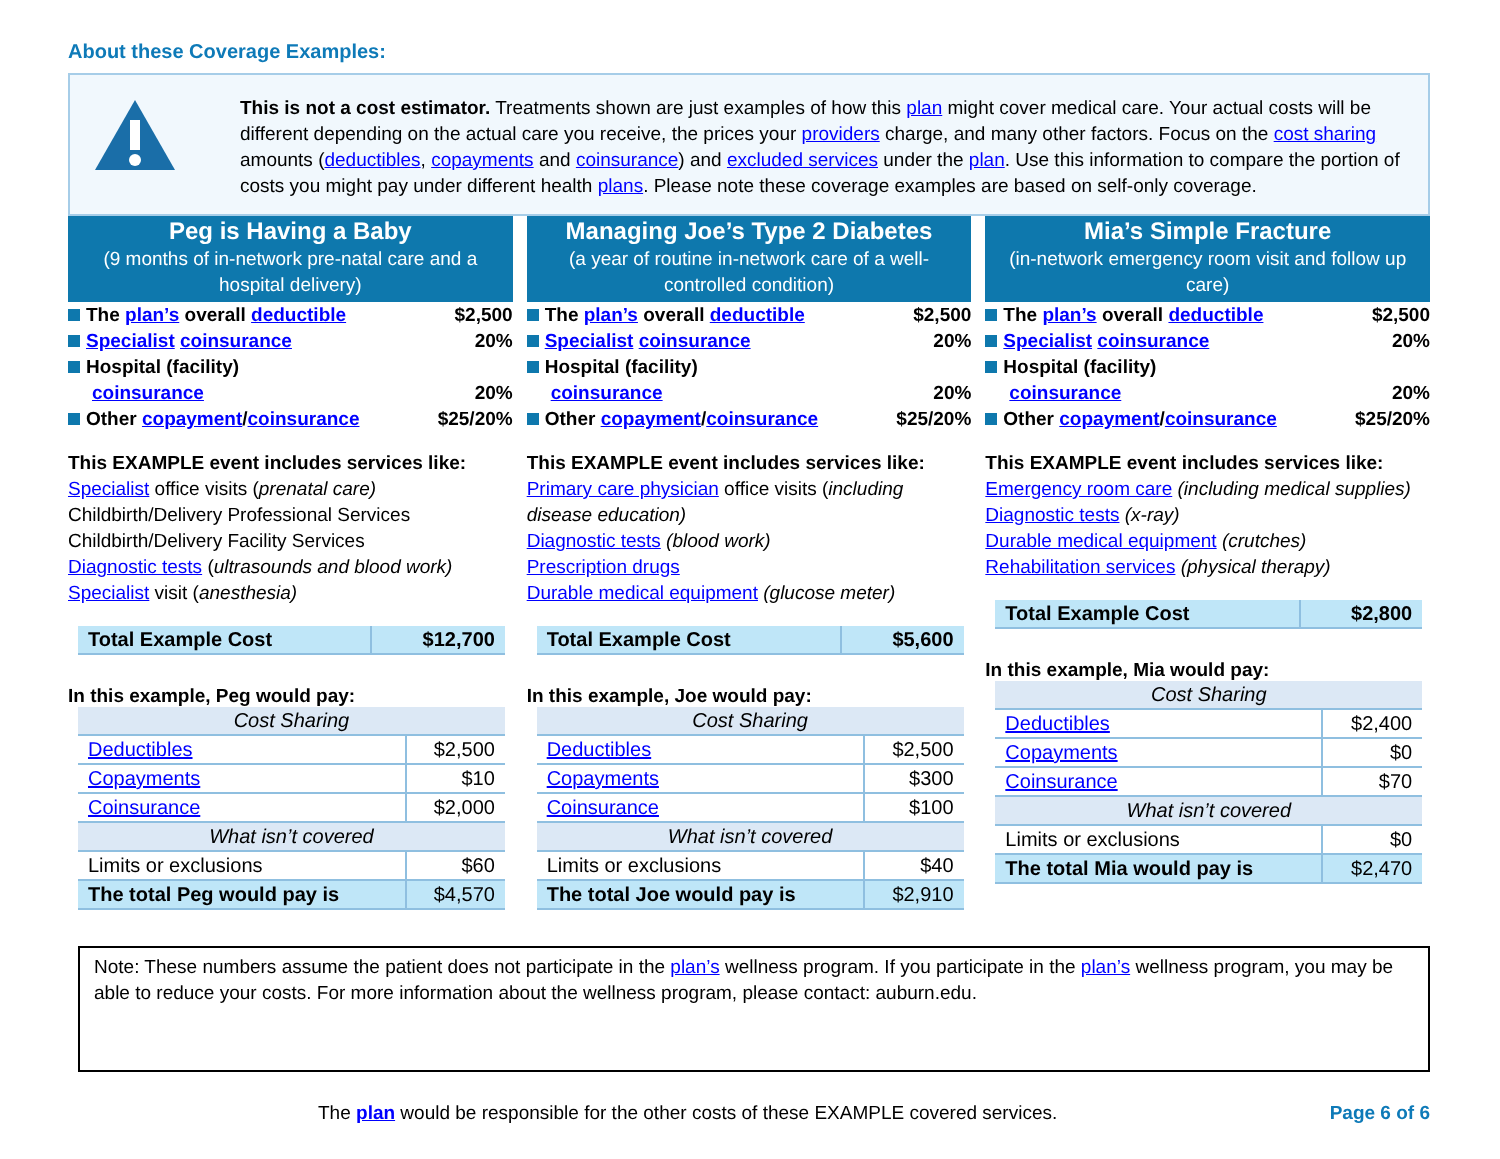About these Coverage Examples:
This is not a cost estimator. Treatments shown are just examples of how this plan might cover medical care. Your actual costs will be different depending on the actual care you receive, the prices your providers charge, and many other factors. Focus on the cost sharing amounts (deductibles, copayments and coinsurance) and excluded services under the plan. Use this information to compare the portion of costs you might pay under different health plans. Please note these coverage examples are based on self-only coverage.
Peg is Having a Baby
(9 months of in-network pre-natal care and a hospital delivery)
The plan’s overall deductible $2,500
Specialist coinsurance 20%
Hospital (facility)
coinsurance 20%
Other copayment/coinsurance $25/20%
This EXAMPLE event includes services like:
Specialist office visits (prenatal care)
Childbirth/Delivery Professional Services
Childbirth/Delivery Facility Services
Diagnostic tests (ultrasounds and blood work)
Specialist visit (anesthesia)
| Total Example Cost | $12,700 |
In this example, Peg would pay:
| Cost Sharing | |
| Deductibles | $2,500 |
| Copayments | $10 |
| Coinsurance | $2,000 |
| What isn’t covered | |
| Limits or exclusions | $60 |
| The total Peg would pay is | $4,570 |
Managing Joe’s Type 2 Diabetes
(a year of routine in-network care of a well-controlled condition)
The plan’s overall deductible $2,500
Specialist coinsurance 20%
Hospital (facility)
coinsurance 20%
Other copayment/coinsurance $25/20%
This EXAMPLE event includes services like:
Primary care physician office visits (including disease education)
Diagnostic tests (blood work)
Prescription drugs
Durable medical equipment (glucose meter)
| Total Example Cost | $5,600 |
In this example, Joe would pay:
| Cost Sharing | |
| Deductibles | $2,500 |
| Copayments | $300 |
| Coinsurance | $100 |
| What isn’t covered | |
| Limits or exclusions | $40 |
| The total Joe would pay is | $2,910 |
Mia’s Simple Fracture
(in-network emergency room visit and follow up care)
The plan’s overall deductible $2,500
Specialist coinsurance 20%
Hospital (facility)
coinsurance 20%
Other copayment/coinsurance $25/20%
This EXAMPLE event includes services like:
Emergency room care (including medical supplies)
Diagnostic tests (x-ray)
Durable medical equipment (crutches)
Rehabilitation services (physical therapy)
| Total Example Cost | $2,800 |
In this example, Mia would pay:
| Cost Sharing | |
| Deductibles | $2,400 |
| Copayments | $0 |
| Coinsurance | $70 |
| What isn’t covered | |
| Limits or exclusions | $0 |
| The total Mia would pay is | $2,470 |
Note: These numbers assume the patient does not participate in the plan’s wellness program. If you participate in the plan’s wellness program, you may be able to reduce your costs. For more information about the wellness program, please contact: auburn.edu.
The plan would be responsible for the other costs of these EXAMPLE covered services. Page 6 of 6